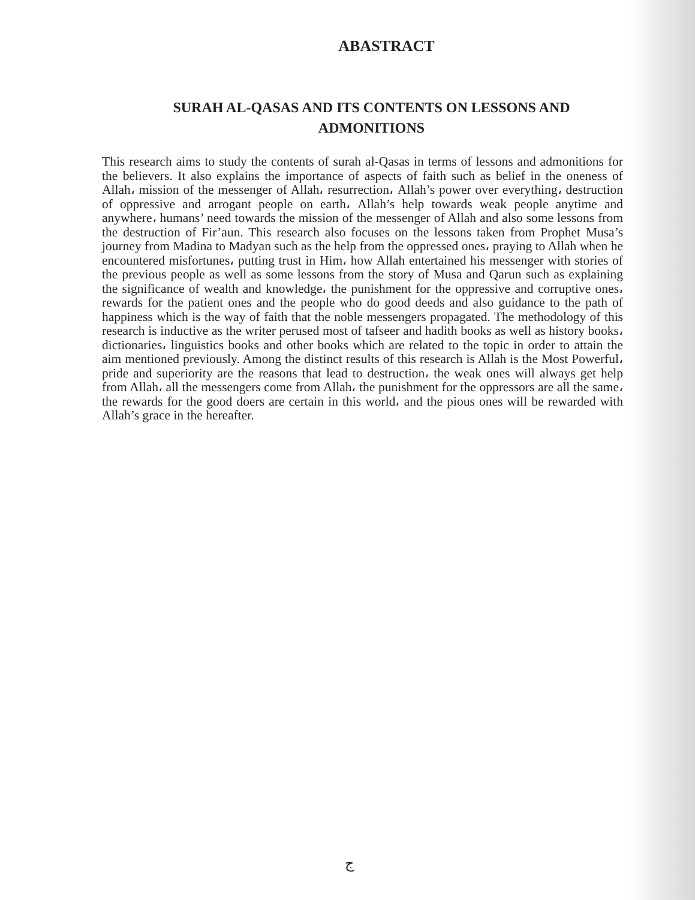ABASTRACT
SURAH AL-QASAS AND ITS CONTENTS ON LESSONS AND ADMONITIONS
This research aims to study the contents of surah al-Qasas in terms of lessons and admonitions for the believers. It also explains the importance of aspects of faith such as belief in the oneness of Allah، mission of the messenger of Allah، resurrection، Allah’s power over everything، destruction of oppressive and arrogant people on earth، Allah’s help towards weak people anytime and anywhere، humans’ need towards the mission of the messenger of Allah and also some lessons from the destruction of Fir’aun. This research also focuses on the lessons taken from Prophet Musa’s journey from Madina to Madyan such as the help from the oppressed ones، praying to Allah when he encountered misfortunes، putting trust in Him، how Allah entertained his messenger with stories of the previous people as well as some lessons from the story of Musa and Qarun such as explaining the significance of wealth and knowledge، the punishment for the oppressive and corruptive ones، rewards for the patient ones and the people who do good deeds and also guidance to the path of happiness which is the way of faith that the noble messengers propagated. The methodology of this research is inductive as the writer perused most of tafseer and hadith books as well as history books، dictionaries، linguistics books and other books which are related to the topic in order to attain the aim mentioned previously. Among the distinct results of this research is Allah is the Most Powerful، pride and superiority are the reasons that lead to destruction، the weak ones will always get help from Allah، all the messengers come from Allah، the punishment for the oppressors are all the same، the rewards for the good doers are certain in this world، and the pious ones will be rewarded with Allah’s grace in the hereafter.
ج